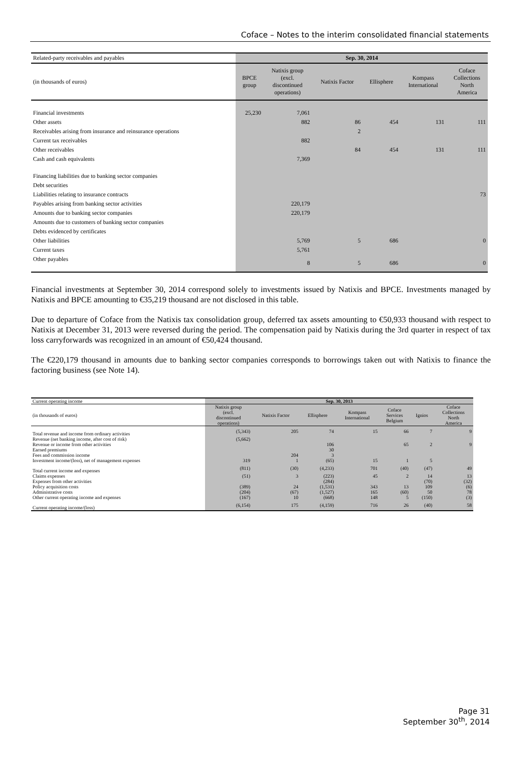Coface – Notes to the interim consolidated financial statements
| Related-party receivables and payables | Sep. 30, 2014 | | | | | |
| (in thousands of euros) | BPCE group | Natixis group (excl. discontinued operations) | Natixis Factor | Ellisphere | Kompass International | Coface Collections North America |
| Financial investments | 25,230 | 7,061 | | | | |
| Other assets | | 882 | 86 | 454 | 131 | 111 |
| Receivables arising from insurance and reinsurance operations | | | 2 | | | |
| Current tax receivables | | 882 | | | | |
| Other receivables | | | 84 | 454 | 131 | 111 |
| Cash and cash equivalents | | 7,369 | | | | |
| Financing liabilities due to banking sector companies | | | | | | |
| Debt securities | | | | | | |
| Liabilities relating to insurance contracts | | | | | | 73 |
| Payables arising from banking sector activities | | 220,179 | | | | |
| Amounts due to banking sector companies | | 220,179 | | | | |
| Amounts due to customers of banking sector companies | | | | | | |
| Debts evidenced by certificates | | | | | | |
| Other liabilities | | 5,769 | 5 | 686 | | 0 |
| Current taxes | | 5,761 | | | | |
| Other payables | | 8 | 5 | 686 | | 0 |
Financial investments at September 30, 2014 correspond solely to investments issued by Natixis and BPCE. Investments managed by Natixis and BPCE amounting to €35,219 thousand are not disclosed in this table.
Due to departure of Coface from the Natixis tax consolidation group, deferred tax assets amounting to €50,933 thousand with respect to Natixis at December 31, 2013 were reversed during the period. The compensation paid by Natixis during the 3rd quarter in respect of tax loss carryforwards was recognized in an amount of €50,424 thousand.
The €220,179 thousand in amounts due to banking sector companies corresponds to borrowings taken out with Natixis to finance the factoring business (see Note 14).
| Current operating income | Sep. 30, 2013 | | | | | | |
| (in thousands of euros) | Natixis group (excl. discontinued operations) | Natixis Factor | Ellisphere | Kompass International | Coface Services Belgium | Ignios | Coface Collections North America |
| Total revenue and income from ordinary activities | (5,343) | 205 | 74 | 15 | 66 | 7 | 9 |
| Revenue (net banking income, after cost of risk) | (5,662) | | | | | | |
| Revenue or income from other activities | | | 106 | | 65 | 2 | 9 |
| Earned premiums | | | 30 | | | | |
| Fees and commission income | | 204 | 3 | | | | |
| Investment income/(loss), net of management expenses | 319 | 1 | (65) | 15 | 1 | 5 | |
| Total current income and expenses | (811) | (30) | (4,233) | 701 | (40) | (47) | 49 |
| Claims expenses | (51) | 3 | (223) | 45 | 2 | 14 | 13 |
| Expenses from other activities | | | (284) | | | (70) | (32) |
| Policy acquisition costs | (389) | 24 | (1,531) | 343 | 13 | 109 | (6) |
| Administrative costs | (204) | (67) | (1,527) | 165 | (60) | 50 | 78 |
| Other current operating income and expenses | (167) | 10 | (668) | 148 | 5 | (150) | (3) |
| Current operating income/(loss) | (6,154) | 175 | (4,159) | 716 | 26 | (40) | 58 |
Page 31
September 30<sup>th</sup>, 2014